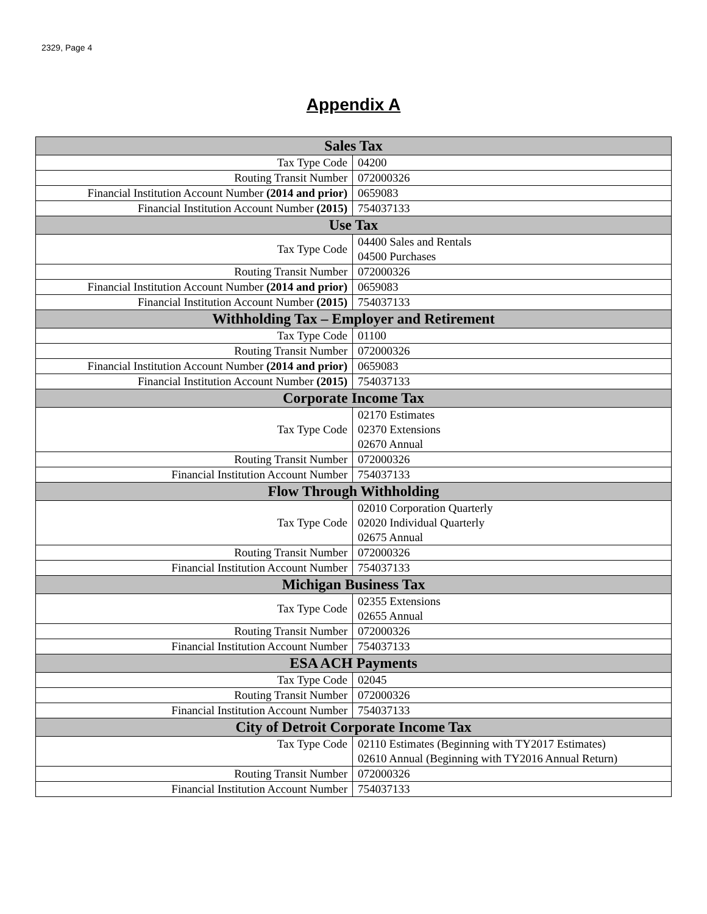2329, Page 4
Appendix A
| Sales Tax | |
| --- | --- |
| Tax Type Code | 04200 |
| Routing Transit Number | 072000326 |
| Financial Institution Account Number (2014 and prior) | 0659083 |
| Financial Institution Account Number (2015) | 754037133 |
| Use Tax | |
| Tax Type Code | 04400 Sales and Rentals 04500 Purchases |
| Routing Transit Number | 072000326 |
| Financial Institution Account Number (2014 and prior) | 0659083 |
| Financial Institution Account Number (2015) | 754037133 |
| Withholding Tax – Employer and Retirement | |
| Tax Type Code | 01100 |
| Routing Transit Number | 072000326 |
| Financial Institution Account Number (2014 and prior) | 0659083 |
| Financial Institution Account Number (2015) | 754037133 |
| Corporate Income Tax | |
| Tax Type Code | 02170 Estimates 02370 Extensions 02670 Annual |
| Routing Transit Number | 072000326 |
| Financial Institution Account Number | 754037133 |
| Flow Through Withholding | |
| Tax Type Code | 02010 Corporation Quarterly 02020 Individual Quarterly 02675 Annual |
| Routing Transit Number | 072000326 |
| Financial Institution Account Number | 754037133 |
| Michigan Business Tax | |
| Tax Type Code | 02355 Extensions 02655 Annual |
| Routing Transit Number | 072000326 |
| Financial Institution Account Number | 754037133 |
| ESA ACH Payments | |
| Tax Type Code | 02045 |
| Routing Transit Number | 072000326 |
| Financial Institution Account Number | 754037133 |
| City of Detroit Corporate Income Tax | |
| Tax Type Code | 02110 Estimates (Beginning with TY2017 Estimates) 02610 Annual (Beginning with TY2016 Annual Return) |
| Routing Transit Number | 072000326 |
| Financial Institution Account Number | 754037133 |